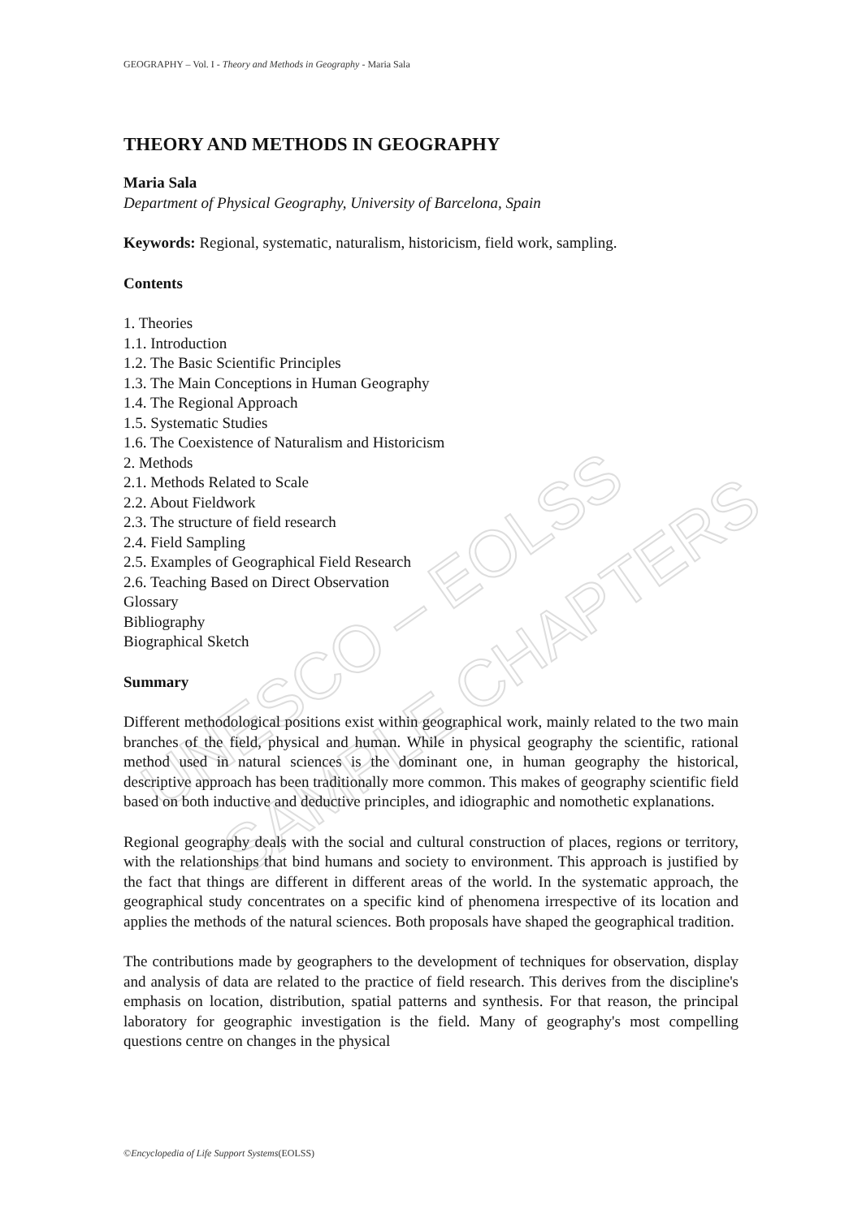UNESCO – EOLSS
SAMPLE CHAPTERS
GEOGRAPHY – Vol. I - Theory and Methods in Geography - Maria Sala
THEORY AND METHODS IN GEOGRAPHY
Maria Sala
Department of Physical Geography, University of Barcelona, Spain
Keywords: Regional, systematic, naturalism, historicism, field work, sampling.
Contents
1. Theories
1.1. Introduction
1.2. The Basic Scientific Principles
1.3. The Main Conceptions in Human Geography
1.4. The Regional Approach
1.5. Systematic Studies
1.6. The Coexistence of Naturalism and Historicism
2. Methods
2.1. Methods Related to Scale
2.2. About Fieldwork
2.3. The structure of field research
2.4. Field Sampling
2.5. Examples of Geographical Field Research
2.6. Teaching Based on Direct Observation
Glossary
Bibliography
Biographical Sketch
Summary
Different methodological positions exist within geographical work, mainly related to the two main branches of the field, physical and human. While in physical geography the scientific, rational method used in natural sciences is the dominant one, in human geography the historical, descriptive approach has been traditionally more common. This makes of geography scientific field based on both inductive and deductive principles, and idiographic and nomothetic explanations.
Regional geography deals with the social and cultural construction of places, regions or territory, with the relationships that bind humans and society to environment. This approach is justified by the fact that things are different in different areas of the world. In the systematic approach, the geographical study concentrates on a specific kind of phenomena irrespective of its location and applies the methods of the natural sciences. Both proposals have shaped the geographical tradition.
The contributions made by geographers to the development of techniques for observation, display and analysis of data are related to the practice of field research. This derives from the discipline's emphasis on location, distribution, spatial patterns and synthesis. For that reason, the principal laboratory for geographic investigation is the field. Many of geography's most compelling questions centre on changes in the physical
©Encyclopedia of Life Support Systems(EOLSS)